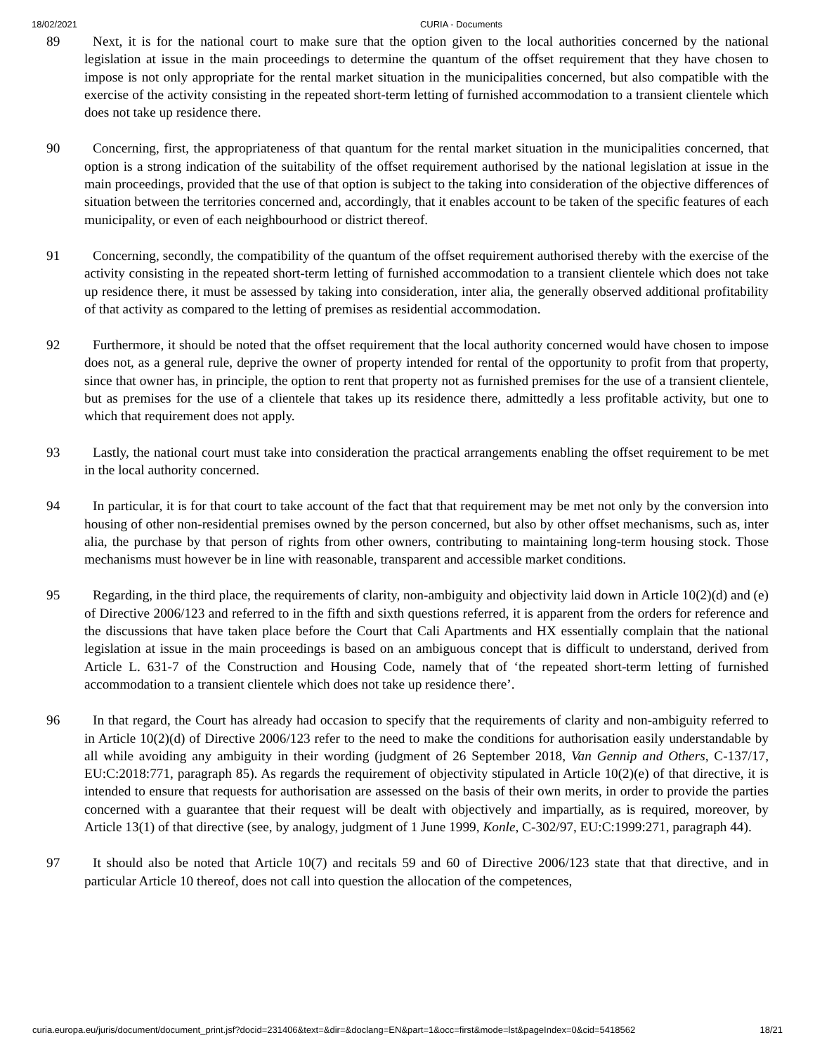18/02/2021 CURIA - Documents
89 Next, it is for the national court to make sure that the option given to the local authorities concerned by the national legislation at issue in the main proceedings to determine the quantum of the offset requirement that they have chosen to impose is not only appropriate for the rental market situation in the municipalities concerned, but also compatible with the exercise of the activity consisting in the repeated short-term letting of furnished accommodation to a transient clientele which does not take up residence there.
90 Concerning, first, the appropriateness of that quantum for the rental market situation in the municipalities concerned, that option is a strong indication of the suitability of the offset requirement authorised by the national legislation at issue in the main proceedings, provided that the use of that option is subject to the taking into consideration of the objective differences of situation between the territories concerned and, accordingly, that it enables account to be taken of the specific features of each municipality, or even of each neighbourhood or district thereof.
91 Concerning, secondly, the compatibility of the quantum of the offset requirement authorised thereby with the exercise of the activity consisting in the repeated short-term letting of furnished accommodation to a transient clientele which does not take up residence there, it must be assessed by taking into consideration, inter alia, the generally observed additional profitability of that activity as compared to the letting of premises as residential accommodation.
92 Furthermore, it should be noted that the offset requirement that the local authority concerned would have chosen to impose does not, as a general rule, deprive the owner of property intended for rental of the opportunity to profit from that property, since that owner has, in principle, the option to rent that property not as furnished premises for the use of a transient clientele, but as premises for the use of a clientele that takes up its residence there, admittedly a less profitable activity, but one to which that requirement does not apply.
93 Lastly, the national court must take into consideration the practical arrangements enabling the offset requirement to be met in the local authority concerned.
94 In particular, it is for that court to take account of the fact that that requirement may be met not only by the conversion into housing of other non-residential premises owned by the person concerned, but also by other offset mechanisms, such as, inter alia, the purchase by that person of rights from other owners, contributing to maintaining long-term housing stock. Those mechanisms must however be in line with reasonable, transparent and accessible market conditions.
95 Regarding, in the third place, the requirements of clarity, non-ambiguity and objectivity laid down in Article 10(2)(d) and (e) of Directive 2006/123 and referred to in the fifth and sixth questions referred, it is apparent from the orders for reference and the discussions that have taken place before the Court that Cali Apartments and HX essentially complain that the national legislation at issue in the main proceedings is based on an ambiguous concept that is difficult to understand, derived from Article L. 631-7 of the Construction and Housing Code, namely that of ‘the repeated short-term letting of furnished accommodation to a transient clientele which does not take up residence there’.
96 In that regard, the Court has already had occasion to specify that the requirements of clarity and non-ambiguity referred to in Article 10(2)(d) of Directive 2006/123 refer to the need to make the conditions for authorisation easily understandable by all while avoiding any ambiguity in their wording (judgment of 26 September 2018, Van Gennip and Others, C-137/17, EU:C:2018:771, paragraph 85). As regards the requirement of objectivity stipulated in Article 10(2)(e) of that directive, it is intended to ensure that requests for authorisation are assessed on the basis of their own merits, in order to provide the parties concerned with a guarantee that their request will be dealt with objectively and impartially, as is required, moreover, by Article 13(1) of that directive (see, by analogy, judgment of 1 June 1999, Konle, C-302/97, EU:C:1999:271, paragraph 44).
97 It should also be noted that Article 10(7) and recitals 59 and 60 of Directive 2006/123 state that that directive, and in particular Article 10 thereof, does not call into question the allocation of the competences,
curia.europa.eu/juris/document/document_print.jsf?docid=231406&text=&dir=&doclang=EN&part=1&occ=first&mode=lst&pageIndex=0&cid=5418562 18/21